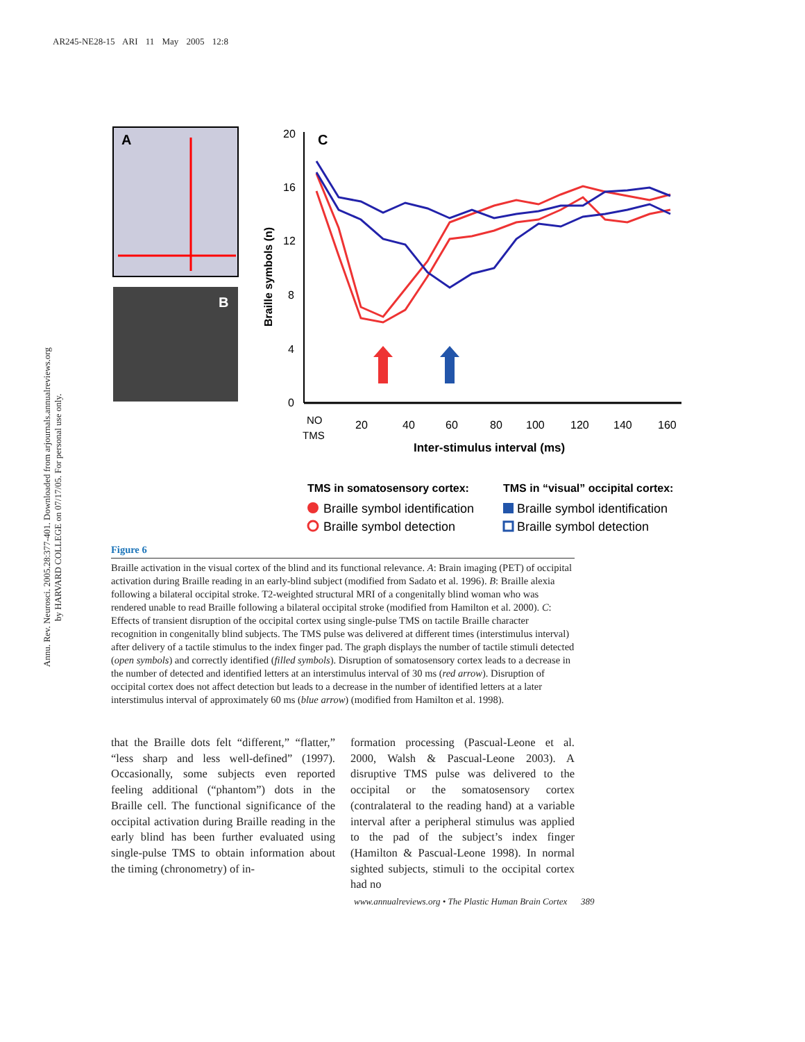AR245-NE28-15 ARI 11 May 2005 12:8
Annu. Rev. Neurosci. 2005.28:377-401. Downloaded from arjournals.annualreviews.org
by HARVARD COLLEGE on 07/17/05. For personal use only.
A
B
20
16
12
8
4
0
C
Braille symbols (n)
NO
TMS
20
40
60
80
100
120
140
160
Inter-stimulus interval (ms)
TMS in somatosensory cortex:
TMS in “visual” occipital cortex:
Braille symbol identification
Braille symbol detection
Braille symbol identification
Braille symbol detection
Figure 6
Braille activation in the visual cortex of the blind and its functional relevance. A: Brain imaging (PET) of occipital activation during Braille reading in an early-blind subject (modified from Sadato et al. 1996). B: Braille alexia following a bilateral occipital stroke. T2-weighted structural MRI of a congenitally blind woman who was rendered unable to read Braille following a bilateral occipital stroke (modified from Hamilton et al. 2000). C: Effects of transient disruption of the occipital cortex using single-pulse TMS on tactile Braille character recognition in congenitally blind subjects. The TMS pulse was delivered at different times (interstimulus interval) after delivery of a tactile stimulus to the index finger pad. The graph displays the number of tactile stimuli detected (open symbols) and correctly identified (filled symbols). Disruption of somatosensory cortex leads to a decrease in the number of detected and identified letters at an interstimulus interval of 30 ms (red arrow). Disruption of occipital cortex does not affect detection but leads to a decrease in the number of identified letters at a later interstimulus interval of approximately 60 ms (blue arrow) (modified from Hamilton et al. 1998).
that the Braille dots felt “different,” “flatter,” “less sharp and less well-defined” (1997). Occasionally, some subjects even reported feeling additional (“phantom”) dots in the Braille cell. The functional significance of the occipital activation during Braille reading in the early blind has been further evaluated using single-pulse TMS to obtain information about the timing (chronometry) of in-
formation processing (Pascual-Leone et al. 2000, Walsh & Pascual-Leone 2003). A disruptive TMS pulse was delivered to the occipital or the somatosensory cortex (contralateral to the reading hand) at a variable interval after a peripheral stimulus was applied to the pad of the subject’s index finger (Hamilton & Pascual-Leone 1998). In normal sighted subjects, stimuli to the occipital cortex had no
www.annualreviews.org • The Plastic Human Brain Cortex 389